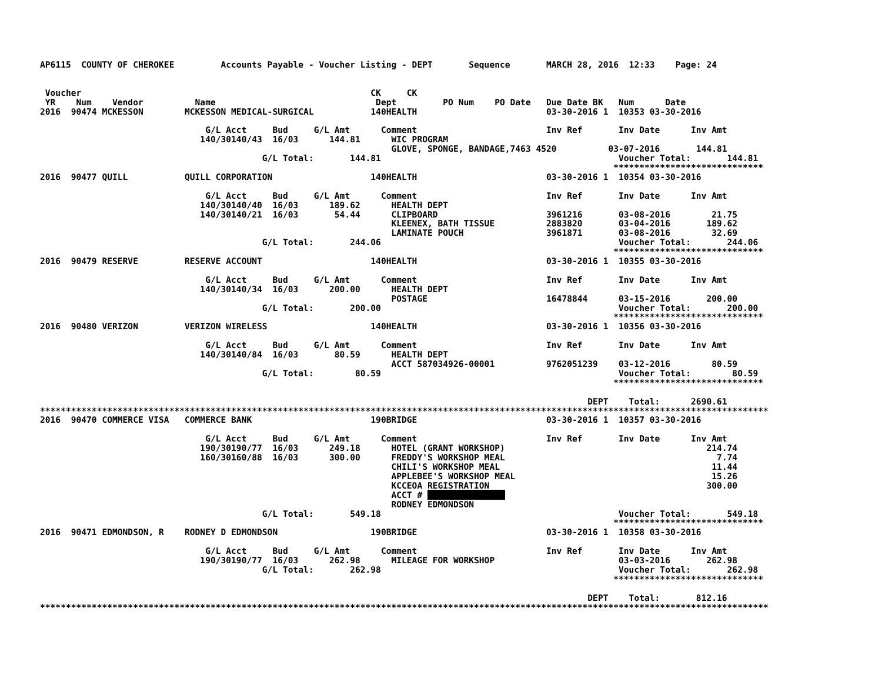AP6115  COUNTY OF CHEROKEE         Accounts Payable - Voucher Listing - DEPT       Sequence       MARCH 28, 2016  12:33    Page: 24


 Voucher                                                        CK     CK
 YR    Num    Vendor          Name                               Dept         PO Num    PO Date   Due Date BK   Num      Date
2016  90474 MCKESSON        MCKESSON MEDICAL-SURGICAL           140HEALTH                         03-30-2016 1  10353 03-30-2016

                                G/L Acct     Bud     G/L Amt      Comment                         Inv Ref       Inv Date      Inv Amt
                               140/30140/43  16/03      144.81      WIC PROGRAM
                                                                    GLOVE, SPONGE, BANDAGE,7463 4520          03-07-2016       144.81
                                           G/L Total:       144.81                                              Voucher Total:       144.81
                                                                                                               *****************************
2016  90477 QUILL           QUILL CORPORATION                   140HEALTH                         03-30-2016 1  10354 03-30-2016

                                G/L Acct     Bud     G/L Amt      Comment                         Inv Ref       Inv Date      Inv Amt
                               140/30140/40  16/03      189.62      HEALTH DEPT
                               140/30140/21  16/03       54.44      CLIPBOARD                     3961216       03-08-2016        21.75
                                                                    KLEENEX, BATH TISSUE          2883820       03-04-2016       189.62
                                                                    LAMINATE POUCH                3961871       03-08-2016        32.69
                                           G/L Total:       244.06                                              Voucher Total:       244.06
                                                                                                               *****************************
2016  90479 RESERVE         RESERVE ACCOUNT                     140HEALTH                         03-30-2016 1  10355 03-30-2016

                                G/L Acct     Bud     G/L Amt      Comment                         Inv Ref       Inv Date      Inv Amt
                               140/30140/34  16/03      200.00      HEALTH DEPT
                                                                    POSTAGE                       16478844      03-15-2016       200.00
                                           G/L Total:       200.00                                              Voucher Total:       200.00
                                                                                                               *****************************
2016  90480 VERIZON         VERIZON WIRELESS                    140HEALTH                         03-30-2016 1  10356 03-30-2016

                                G/L Acct     Bud     G/L Amt      Comment                         Inv Ref       Inv Date      Inv Amt
                               140/30140/84  16/03       80.59      HEALTH DEPT
                                                                    ACCT 587034926-00001          9762051239    03-12-2016        80.59
                                           G/L Total:        80.59                                              Voucher Total:        80.59
                                                                                                               *****************************

                                                                                                          DEPT    Total:      2690.61
*********************************************************************************************************************************************
2016  90470 COMMERCE VISA   COMMERCE BANK                       190BRIDGE                         03-30-2016 1  10357 03-30-2016

                                G/L Acct     Bud     G/L Amt      Comment                         Inv Ref       Inv Date      Inv Amt
                               190/30190/77  16/03      249.18      HOTEL (GRANT WORKSHOP)                                       214.74
                               160/30160/88  16/03      300.00      FREDDY'S WORKSHOP MEAL                                         7.74
                                                                    CHILI'S WORKSHOP MEAL                                         11.44
                                                                    APPLEBEE'S WORKSHOP MEAL                                      15.26
                                                                    KCCEOA REGISTRATION                                          300.00
                                                                    ACCT #                
                                                                    RODNEY EDMONDSON
                                           G/L Total:       549.18                                              Voucher Total:       549.18
                                                                                                               *****************************
2016  90471 EDMONDSON, R    RODNEY D EDMONDSON                  190BRIDGE                         03-30-2016 1  10358 03-30-2016

                                G/L Acct     Bud     G/L Amt      Comment                         Inv Ref       Inv Date      Inv Amt
                               190/30190/77  16/03      262.98      MILEAGE FOR WORKSHOP                        03-03-2016       262.98
                                           G/L Total:       262.98                                              Voucher Total:       262.98
                                                                                                               *****************************

                                                                                                          DEPT    Total:       812.16
*********************************************************************************************************************************************